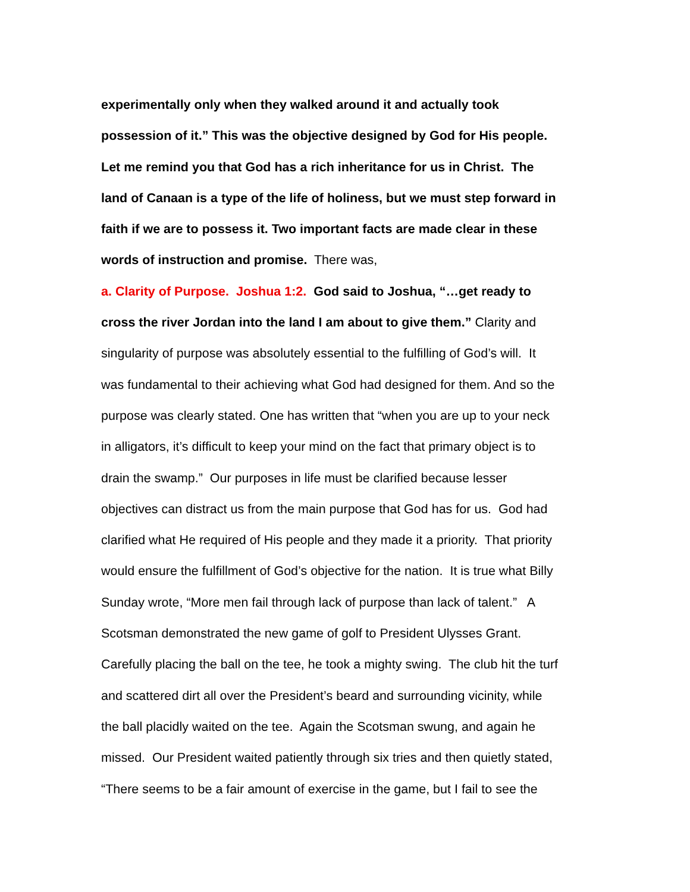experimentally only when they walked around it and actually took
possession of it.” This was the objective designed by God for His people.
Let me remind you that God has a rich inheritance for us in Christ. The
land of Canaan is a type of the life of holiness, but we must step forward in
faith if we are to possess it. Two important facts are made clear in these
words of instruction and promise. There was,
a. Clarity of Purpose. Joshua 1:2. God said to Joshua, “…get ready to
cross the river Jordan into the land I am about to give them.” Clarity and
singularity of purpose was absolutely essential to the fulfilling of God’s will. It
was fundamental to their achieving what God had designed for them. And so the
purpose was clearly stated. One has written that “when you are up to your neck
in alligators, it’s difficult to keep your mind on the fact that primary object is to
drain the swamp.” Our purposes in life must be clarified because lesser
objectives can distract us from the main purpose that God has for us. God had
clarified what He required of His people and they made it a priority. That priority
would ensure the fulfillment of God’s objective for the nation. It is true what Billy
Sunday wrote, “More men fail through lack of purpose than lack of talent.” A
Scotsman demonstrated the new game of golf to President Ulysses Grant.
Carefully placing the ball on the tee, he took a mighty swing. The club hit the turf
and scattered dirt all over the President’s beard and surrounding vicinity, while
the ball placidly waited on the tee. Again the Scotsman swung, and again he
missed. Our President waited patiently through six tries and then quietly stated,
“There seems to be a fair amount of exercise in the game, but I fail to see the